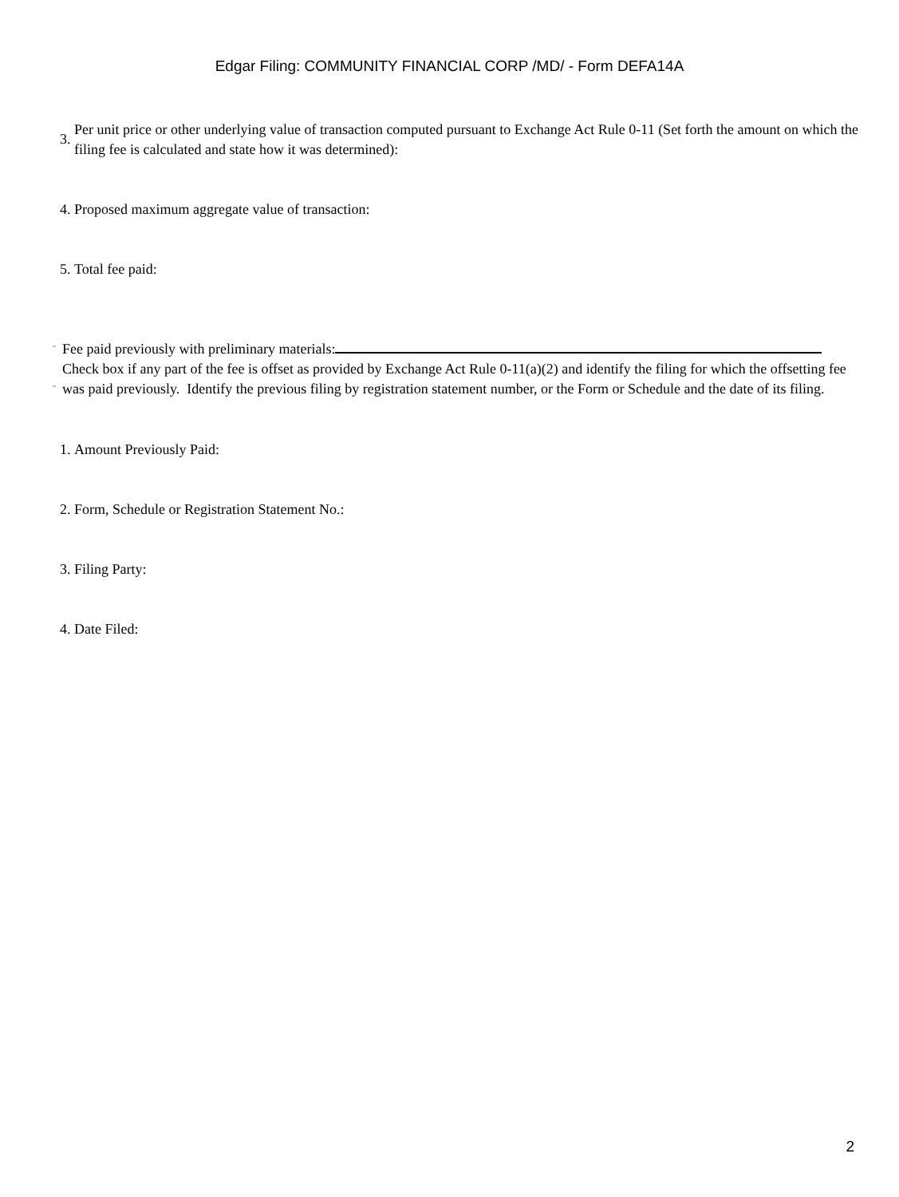Edgar Filing: COMMUNITY FINANCIAL CORP /MD/ - Form DEFA14A
3.
Per unit price or other underlying value of transaction computed pursuant to Exchange Act Rule 0-11 (Set forth the amount on which the filing fee is calculated and state how it was determined):
4.
Proposed maximum aggregate value of transaction:
5.
Total fee paid:
¨
Fee paid previously with preliminary materials:
¨
Check box if any part of the fee is offset as provided by Exchange Act Rule 0-11(a)(2) and identify the filing for which the offsetting fee was paid previously. Identify the previous filing by registration statement number, or the Form or Schedule and the date of its filing.
1.
Amount Previously Paid:
2.
Form, Schedule or Registration Statement No.:
3.
Filing Party:
4.
Date Filed:
2